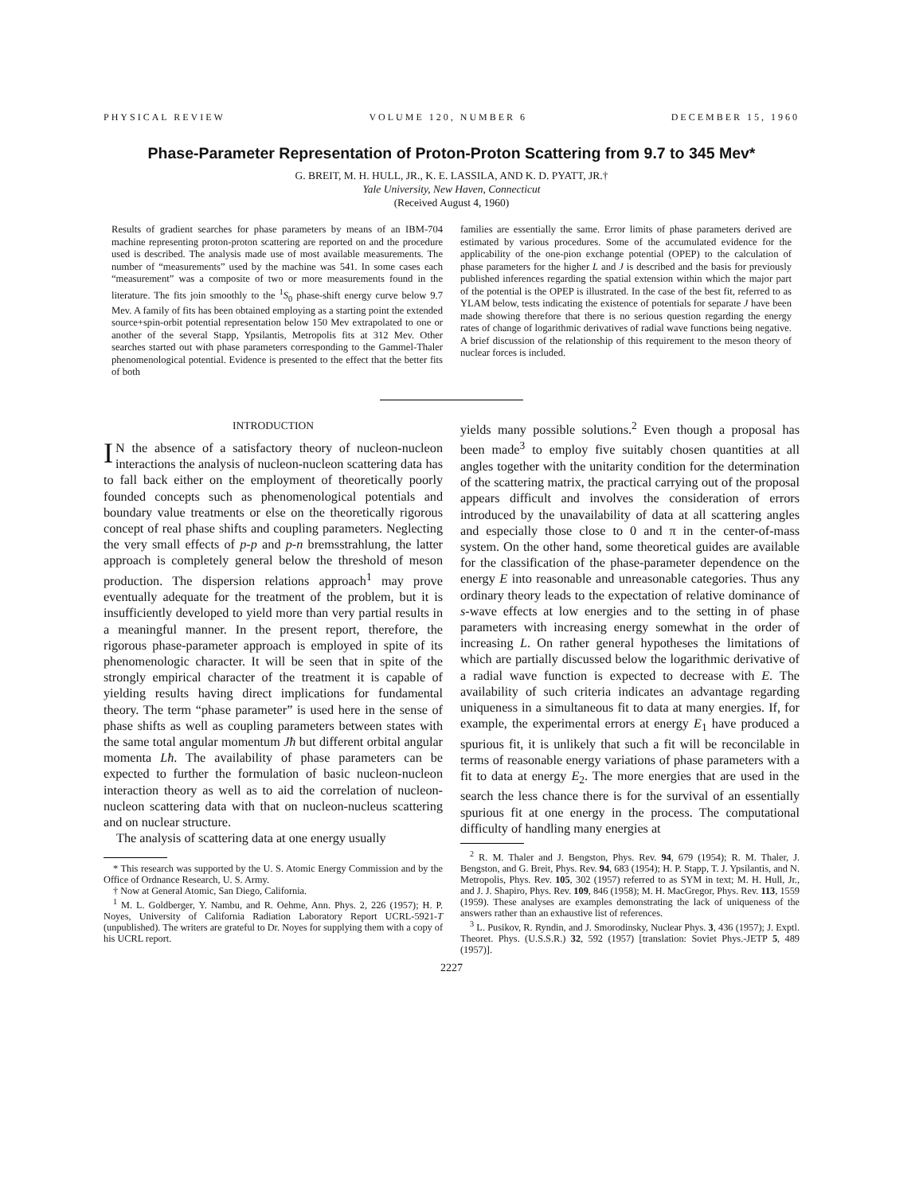PHYSICAL REVIEW VOLUME 120, NUMBER 6 DECEMBER 15, 1960
Phase-Parameter Representation of Proton-Proton Scattering from 9.7 to 345 Mev*
G. BREIT, M. H. HULL, JR., K. E. LASSILA, AND K. D. PYATT, JR.†
Yale University, New Haven, Connecticut
(Received August 4, 1960)
Results of gradient searches for phase parameters by means of an IBM-704 machine representing proton-proton scattering are reported on and the procedure used is described. The analysis made use of most available measurements. The number of “measurements” used by the machine was 541. In some cases each “measurement” was a composite of two or more measurements found in the literature. The fits join smoothly to the <sup>1</sup>S<sub>0</sub> phase-shift energy curve below 9.7 Mev. A family of fits has been obtained employing as a starting point the extended source+spin-orbit potential representation below 150 Mev extrapolated to one or another of the several Stapp, Ypsilantis, Metropolis fits at 312 Mev. Other searches started out with phase parameters corresponding to the Gammel-Thaler phenomenological potential. Evidence is presented to the effect that the better fits of both
families are essentially the same. Error limits of phase parameters derived are estimated by various procedures. Some of the accumulated evidence for the applicability of the one-pion exchange potential (OPEP) to the calculation of phase parameters for the higher L and J is described and the basis for previously published inferences regarding the spatial extension within which the major part of the potential is the OPEP is illustrated. In the case of the best fit, referred to as YLAM below, tests indicating the existence of potentials for separate J have been made showing therefore that there is no serious question regarding the energy rates of change of logarithmic derivatives of radial wave functions being negative. A brief discussion of the relationship of this requirement to the meson theory of nuclear forces is included.
INTRODUCTION
IN the absence of a satisfactory theory of nucleon-nucleon interactions the analysis of nucleon-nucleon scattering data has to fall back either on the employment of theoretically poorly founded concepts such as phenomenological potentials and boundary value treatments or else on the theoretically rigorous concept of real phase shifts and coupling parameters. Neglecting the very small effects of p-p and p-n bremsstrahlung, the latter approach is completely general below the threshold of meson production. The dispersion relations approach<sup>1</sup> may prove eventually adequate for the treatment of the problem, but it is insufficiently developed to yield more than very partial results in a meaningful manner. In the present report, therefore, the rigorous phase-parameter approach is employed in spite of its phenomenologic character. It will be seen that in spite of the strongly empirical character of the treatment it is capable of yielding results having direct implications for fundamental theory. The term “phase parameter” is used here in the sense of phase shifts as well as coupling parameters between states with the same total angular momentum Jħ but different orbital angular momenta Lħ. The availability of phase parameters can be expected to further the formulation of basic nucleon-nucleon interaction theory as well as to aid the correlation of nucleon-nucleon scattering data with that on nucleon-nucleus scattering and on nuclear structure.
The analysis of scattering data at one energy usually
* This research was supported by the U. S. Atomic Energy Commission and by the Office of Ordnance Research, U. S. Army.
† Now at General Atomic, San Diego, California.
<sup>1</sup> M. L. Goldberger, Y. Nambu, and R. Oehme, Ann. Phys. 2, 226 (1957); H. P. Noyes, University of California Radiation Laboratory Report UCRL-5921-T (unpublished). The writers are grateful to Dr. Noyes for supplying them with a copy of his UCRL report.
yields many possible solutions.<sup>2</sup> Even though a proposal has been made<sup>3</sup> to employ five suitably chosen quantities at all angles together with the unitarity condition for the determination of the scattering matrix, the practical carrying out of the proposal appears difficult and involves the consideration of errors introduced by the unavailability of data at all scattering angles and especially those close to 0 and π in the center-of-mass system. On the other hand, some theoretical guides are available for the classification of the phase-parameter dependence on the energy E into reasonable and unreasonable categories. Thus any ordinary theory leads to the expectation of relative dominance of s-wave effects at low energies and to the setting in of phase parameters with increasing energy somewhat in the order of increasing L. On rather general hypotheses the limitations of which are partially discussed below the logarithmic derivative of a radial wave function is expected to decrease with E. The availability of such criteria indicates an advantage regarding uniqueness in a simultaneous fit to data at many energies. If, for example, the experimental errors at energy E<sub>1</sub> have produced a spurious fit, it is unlikely that such a fit will be reconcilable in terms of reasonable energy variations of phase parameters with a fit to data at energy E<sub>2</sub>. The more energies that are used in the search the less chance there is for the survival of an essentially spurious fit at one energy in the process. The computational difficulty of handling many energies at
<sup>2</sup> R. M. Thaler and J. Bengston, Phys. Rev. 94, 679 (1954); R. M. Thaler, J. Bengston, and G. Breit, Phys. Rev. 94, 683 (1954); H. P. Stapp, T. J. Ypsilantis, and N. Metropolis, Phys. Rev. 105, 302 (1957) referred to as SYM in text; M. H. Hull, Jr., and J. J. Shapiro, Phys. Rev. 109, 846 (1958); M. H. MacGregor, Phys. Rev. 113, 1559 (1959). These analyses are examples demonstrating the lack of uniqueness of the answers rather than an exhaustive list of references.
<sup>3</sup> L. Pusikov, R. Ryndin, and J. Smorodinsky, Nuclear Phys. 3, 436 (1957); J. Exptl. Theoret. Phys. (U.S.S.R.) 32, 592 (1957) [translation: Soviet Phys.-JETP 5, 489 (1957)].
2227